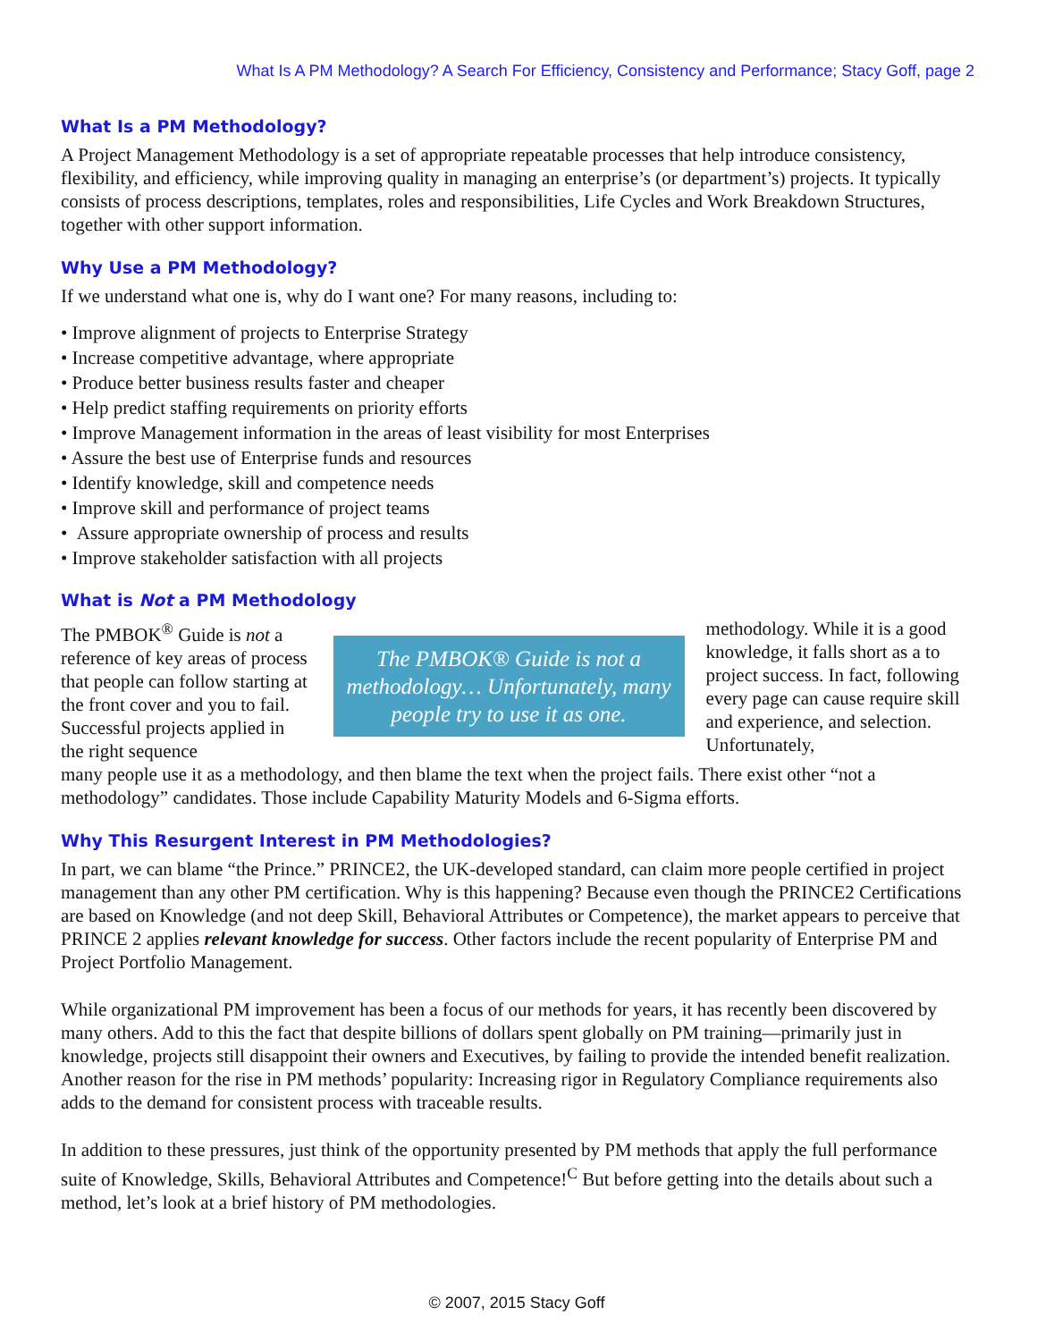What Is A PM Methodology? A Search For Efficiency, Consistency and Performance; Stacy Goff, page 2
What Is a PM Methodology?
A Project Management Methodology is a set of appropriate repeatable processes that help introduce consistency, flexibility, and efficiency, while improving quality in managing an enterprise’s (or department’s) projects. It typically consists of process descriptions, templates, roles and responsibilities, Life Cycles and Work Breakdown Structures, together with other support information.
Why Use a PM Methodology?
If we understand what one is, why do I want one? For many reasons, including to:
• Improve alignment of projects to Enterprise Strategy
• Increase competitive advantage, where appropriate
• Produce better business results faster and cheaper
• Help predict staffing requirements on priority efforts
• Improve Management information in the areas of least visibility for most Enterprises
• Assure the best use of Enterprise funds and resources
• Identify knowledge, skill and competence needs
• Improve skill and performance of project teams
• Assure appropriate ownership of process and results
• Improve stakeholder satisfaction with all projects
What is Not a PM Methodology
The PMBOK<sup>®</sup> Guide is not a reference of key areas of process that people can follow starting at the front cover and you to fail. Successful projects applied in the right sequence
The PMBOK® Guide is not a methodology… Unfortunately, many people try to use it as one.
methodology. While it is a good knowledge, it falls short as a to project success. In fact, following every page can cause require skill and experience, and selection. Unfortunately,
many people use it as a methodology, and then blame the text when the project fails. There exist other “not a methodology” candidates. Those include Capability Maturity Models and 6-Sigma efforts.
Why This Resurgent Interest in PM Methodologies?
In part, we can blame “the Prince.” PRINCE2, the UK-developed standard, can claim more people certified in project management than any other PM certification. Why is this happening? Because even though the PRINCE2 Certifications are based on Knowledge (and not deep Skill, Behavioral Attributes or Competence), the market appears to perceive that PRINCE 2 applies relevant knowledge for success. Other factors include the recent popularity of Enterprise PM and Project Portfolio Management.
While organizational PM improvement has been a focus of our methods for years, it has recently been discovered by many others. Add to this the fact that despite billions of dollars spent globally on PM training—primarily just in knowledge, projects still disappoint their owners and Executives, by failing to provide the intended benefit realization. Another reason for the rise in PM methods’ popularity: Increasing rigor in Regulatory Compliance requirements also adds to the demand for consistent process with traceable results.
In addition to these pressures, just think of the opportunity presented by PM methods that apply the full performance suite of Knowledge, Skills, Behavioral Attributes and Competence!<sup>C</sup> But before getting into the details about such a method, let’s look at a brief history of PM methodologies.
© 2007, 2015 Stacy Goff